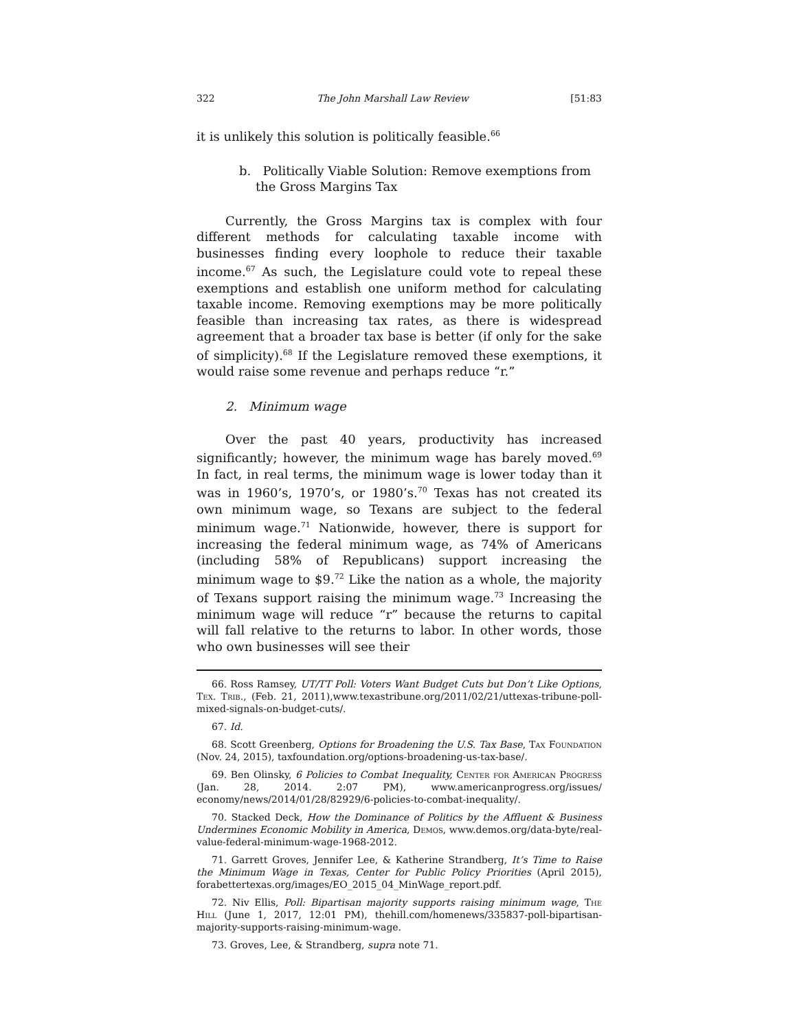322 The John Marshall Law Review [51:83
it is unlikely this solution is politically feasible.<sup>66</sup>
b. Politically Viable Solution: Remove exemptions from the Gross Margins Tax
Currently, the Gross Margins tax is complex with four different methods for calculating taxable income with businesses finding every loophole to reduce their taxable income.<sup>67</sup> As such, the Legislature could vote to repeal these exemptions and establish one uniform method for calculating taxable income. Removing exemptions may be more politically feasible than increasing tax rates, as there is widespread agreement that a broader tax base is better (if only for the sake of simplicity).<sup>68</sup> If the Legislature removed these exemptions, it would raise some revenue and perhaps reduce “r.”
2. Minimum wage
Over the past 40 years, productivity has increased significantly; however, the minimum wage has barely moved.<sup>69</sup> In fact, in real terms, the minimum wage is lower today than it was in 1960’s, 1970’s, or 1980’s.<sup>70</sup> Texas has not created its own minimum wage, so Texans are subject to the federal minimum wage.<sup>71</sup> Nationwide, however, there is support for increasing the federal minimum wage, as 74% of Americans (including 58% of Republicans) support increasing the minimum wage to $9.<sup>72</sup> Like the nation as a whole, the majority of Texans support raising the minimum wage.<sup>73</sup> Increasing the minimum wage will reduce “r” because the returns to capital will fall relative to the returns to labor. In other words, those who own businesses will see their
66. Ross Ramsey, UT/TT Poll: Voters Want Budget Cuts but Don’t Like Options, Tex. Trib., (Feb. 21, 2011),www.texastribune.org/2011/02/21/uttexas-tribune-poll-mixed-signals-on-budget-cuts/.
67. Id.
68. Scott Greenberg, Options for Broadening the U.S. Tax Base, Tax Foundation (Nov. 24, 2015), taxfoundation.org/options-broadening-us-tax-base/.
69. Ben Olinsky, 6 Policies to Combat Inequality, Center for American Progress (Jan. 28, 2014. 2:07 PM), www.americanprogress.org/issues/ economy/news/2014/01/28/82929/6-policies-to-combat-inequality/.
70. Stacked Deck, How the Dominance of Politics by the Affluent & Business Undermines Economic Mobility in America, Demos, www.demos.org/data-byte/real-value-federal-minimum-wage-1968-2012.
71. Garrett Groves, Jennifer Lee, & Katherine Strandberg, It’s Time to Raise the Minimum Wage in Texas, Center for Public Policy Priorities (April 2015), forabettertexas.org/images/EO_2015_04_MinWage_report.pdf.
72. Niv Ellis, Poll: Bipartisan majority supports raising minimum wage, The Hill (June 1, 2017, 12:01 PM), thehill.com/homenews/335837-poll-bipartisan-majority-supports-raising-minimum-wage.
73. Groves, Lee, & Strandberg, supra note 71.